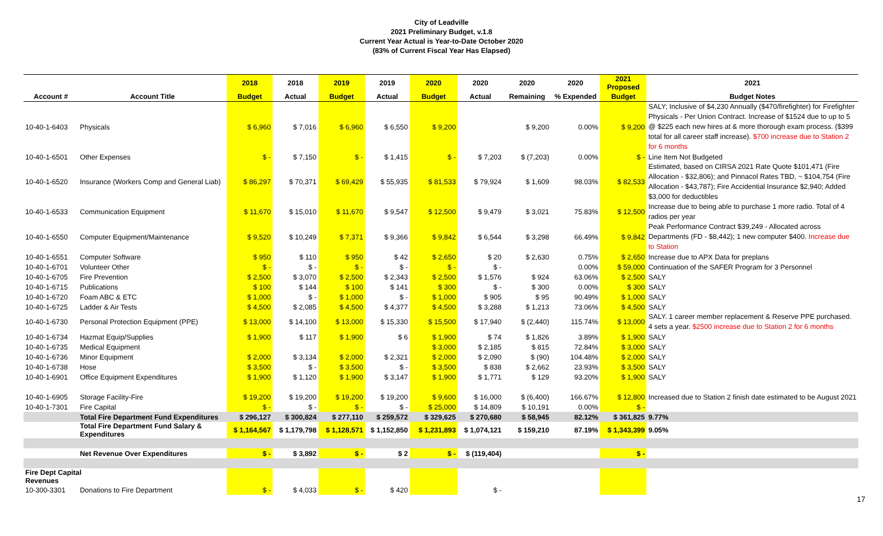City of Leadville
2021 Preliminary Budget, v.1.8
Current Year Actual is Year-to-Date October 2020
(83% of Current Fiscal Year Has Elapsed)
| | | 2018 | 2018 | 2019 | 2019 | 2020 | 2020 | 2020 | 2020 | 2021 Proposed | 2021 |
| --- | --- | --- | --- | --- | --- | --- | --- | --- | --- | --- | --- |
| Account # | Account Title | Budget | Actual | Budget | Actual | Budget | Actual | Remaining | % Expended | Budget | Budget Notes |
| 10-40-1-6403 | Physicals | $ 6,960 | $ 7,016 | $ 6,960 | $ 6,550 | $ 9,200 | | $ 9,200 | 0.00% | $ 9,200 | SALY; Inclusive of $4,230 Annually ($470/firefighter) for Firefighter Physicals - Per Union Contract. Increase of $1524 due to up to 5 @ $225 each new hires at & more thorough exam process. ($399 total for all career staff increase). $700 increase due to Station 2 for 6 months |
| 10-40-1-6501 | Other Expenses | $ - | $ 7,150 | $ - | $ 1,415 | $ - | $ 7,203 | $ (7,203) | 0.00% | $ - | Line Item Not Budgeted |
| 10-40-1-6520 | Insurance (Workers Comp and General Liab) | $ 86,297 | $ 70,371 | $ 69,429 | $ 55,935 | $ 81,533 | $ 79,924 | $ 1,609 | 98.03% | $ 82,533 | Estimated, based on CIRSA 2021 Rate Quote $101,471 (Fire Allocation - $32,806); and Pinnacol Rates TBD, ~ $104,754 (Fire Allocation - $43,787); Fire Accidential Insurance $2,940; Added $3,000 for deductibles |
| 10-40-1-6533 | Communication Equipment | $ 11,670 | $ 15,010 | $ 11,670 | $ 9,547 | $ 12,500 | $ 9,479 | $ 3,021 | 75.83% | $ 12,500 | Increase due to being able to purchase 1 more radio. Total of 4 radios per year |
| 10-40-1-6550 | Computer Equipment/Maintenance | $ 9,520 | $ 10,249 | $ 7,371 | $ 9,366 | $ 9,842 | $ 6,544 | $ 3,298 | 66.49% | $ 9,842 | Peak Performance Contract $39,249 - Allocated across Departments (FD - $8,442); 1 new computer $400. Increase due to Station |
| 10-40-1-6551 | Computer Software | $ 950 | $ 110 | $ 950 | $ 42 | $ 2,650 | $ 20 | $ 2,630 | 0.75% | $ 2,650 | Increase due to APX Data for preplans |
| 10-40-1-6701 | Volunteer Other | $ - | $ - | $ - | $ - | $ - | $ - | | 0.00% | $ 59,000 | Continuation of the SAFER Program for 3 Personnel |
| 10-40-1-6705 | Fire Prevention | $ 2,500 | $ 3,070 | $ 2,500 | $ 2,343 | $ 2,500 | $ 1,576 | $ 924 | 63.06% | $ 2,500 | SALY |
| 10-40-1-6715 | Publications | $ 100 | $ 144 | $ 100 | $ 141 | $ 300 | $ - | $ 300 | 0.00% | $ 300 | SALY |
| 10-40-1-6720 | Foam ABC & ETC | $ 1,000 | $ - | $ 1,000 | $ - | $ 1,000 | $ 905 | $ 95 | 90.49% | $ 1,000 | SALY |
| 10-40-1-6725 | Ladder & Air Tests | $ 4,500 | $ 2,085 | $ 4,500 | $ 4,377 | $ 4,500 | $ 3,288 | $ 1,213 | 73.06% | $ 4,500 | SALY |
| 10-40-1-6730 | Personal Protection Equipment (PPE) | $ 13,000 | $ 14,100 | $ 13,000 | $ 15,330 | $ 15,500 | $ 17,940 | $ (2,440) | 115.74% | $ 13,000 | SALY. 1 career member replacement & Reserve PPE purchased. 4 sets a year. $2500 increase due to Station 2 for 6 months |
| 10-40-1-6734 | Hazmat Equip/Supplies | $ 1,900 | $ 117 | $ 1,900 | $ 6 | $ 1,900 | $ 74 | $ 1,826 | 3.89% | $ 1,900 | SALY |
| 10-40-1-6735 | Medical Equipment | | | | | $ 3,000 | $ 2,185 | $ 815 | 72.84% | $ 3,000 | SALY |
| 10-40-1-6736 | Minor Equipment | $ 2,000 | $ 3,134 | $ 2,000 | $ 2,321 | $ 2,000 | $ 2,090 | $ (90) | 104.48% | $ 2,000 | SALY |
| 10-40-1-6738 | Hose | $ 3,500 | $ - | $ 3,500 | $ - | $ 3,500 | $ 838 | $ 2,662 | 23.93% | $ 3,500 | SALY |
| 10-40-1-6901 | Office Equipment Expenditures | $ 1,900 | $ 1,120 | $ 1,900 | $ 3,147 | $ 1,900 | $ 1,771 | $ 129 | 93.20% | $ 1,900 | SALY |
| 10-40-1-6905 | Storage Facility-Fire | $ 19,200 | $ 19,200 | $ 19,200 | $ 19,200 | $ 9,600 | $ 16,000 | $ (6,400) | 166.67% | $ 12,800 | Increased due to Station 2 finish date estimated to be August 2021 |
| 10-40-1-7301 | Fire Capital | $ - | $ - | $ - | $ - | $ 25,000 | $ 14,809 | $ 10,191 | 0.00% | $ - | |
| | Total Fire Department Fund Expenditures | $ 296,127 | $ 300,824 | $ 277,110 | $ 259,572 | $ 329,625 | $ 270,680 | $ 58,945 | 82.12% | $ 361,825 | 9.77% |
| | Total Fire Department Fund Salary & Expenditures | $ 1,164,567 | $ 1,179,798 | $ 1,128,571 | $ 1,152,850 | $ 1,231,893 | $ 1,074,121 | $ 159,210 | 87.19% | $ 1,343,399 | 9.05% |
| | Net Revenue Over Expenditures | $ - | $ 3,892 | $ - | $ 2 | $ - | $ (119,404) | | | $ - | |
| Fire Dept Capital Revenues | | | | | | | | | | | |
| 10-300-3301 | Donations to Fire Department | $ - | $ 4,033 | $ - | $ 420 | | $ - | | | | |
17